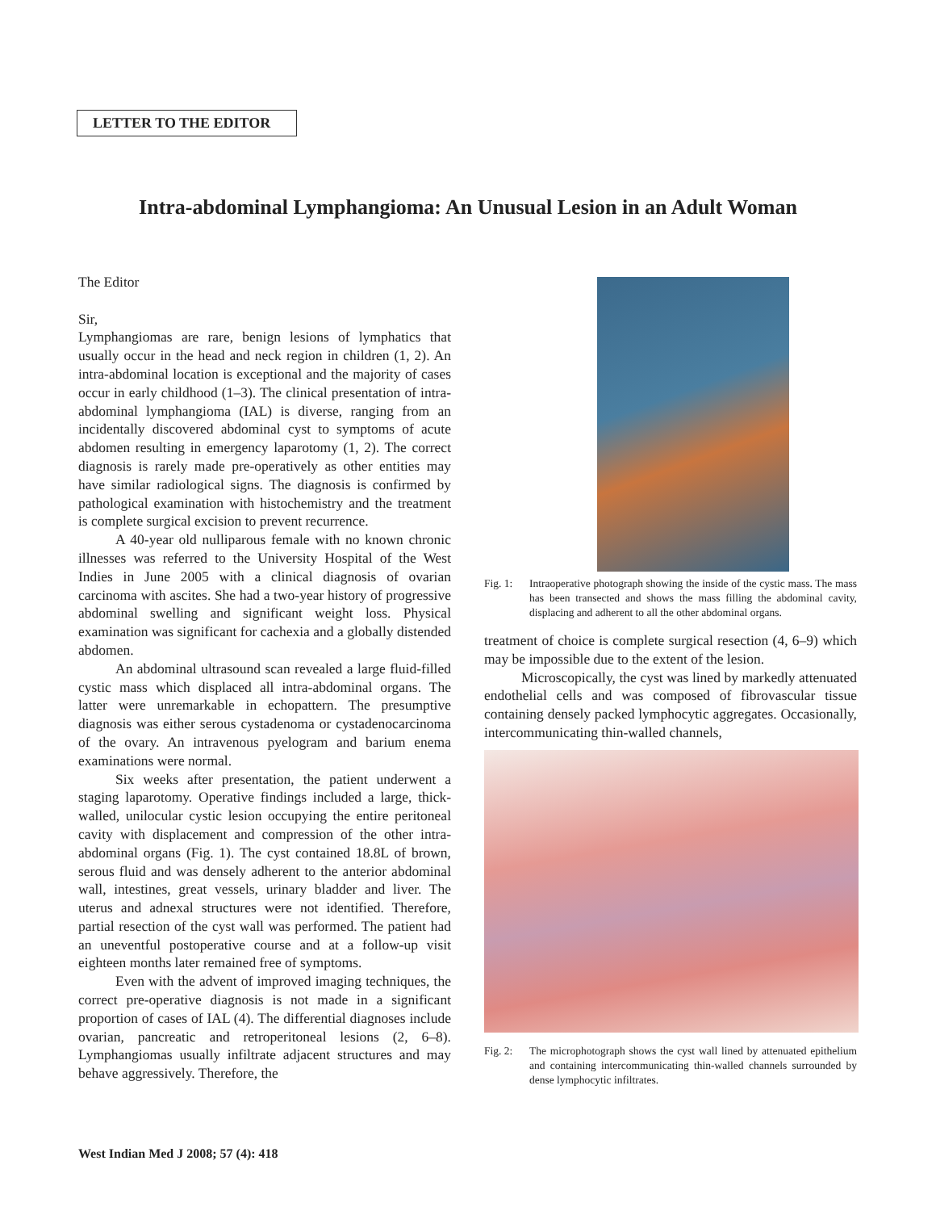LETTER TO THE EDITOR
Intra-abdominal Lymphangioma: An Unusual Lesion in an Adult Woman
The Editor
Sir,
Lymphangiomas are rare, benign lesions of lymphatics that usually occur in the head and neck region in children (1, 2). An intra-abdominal location is exceptional and the majority of cases occur in early childhood (1–3). The clinical presentation of intra-abdominal lymphangioma (IAL) is diverse, ranging from an incidentally discovered abdominal cyst to symptoms of acute abdomen resulting in emergency laparotomy (1, 2). The correct diagnosis is rarely made pre-operatively as other entities may have similar radiological signs. The diagnosis is confirmed by pathological examination with histochemistry and the treatment is complete surgical excision to prevent recurrence.
A 40-year old nulliparous female with no known chronic illnesses was referred to the University Hospital of the West Indies in June 2005 with a clinical diagnosis of ovarian carcinoma with ascites. She had a two-year history of progressive abdominal swelling and significant weight loss. Physical examination was significant for cachexia and a globally distended abdomen.
An abdominal ultrasound scan revealed a large fluid-filled cystic mass which displaced all intra-abdominal organs. The latter were unremarkable in echopattern. The presumptive diagnosis was either serous cystadenoma or cystadenocarcinoma of the ovary. An intravenous pyelogram and barium enema examinations were normal.
Six weeks after presentation, the patient underwent a staging laparotomy. Operative findings included a large, thick-walled, unilocular cystic lesion occupying the entire peritoneal cavity with displacement and compression of the other intra-abdominal organs (Fig. 1). The cyst contained 18.8L of brown, serous fluid and was densely adherent to the anterior abdominal wall, intestines, great vessels, urinary bladder and liver. The uterus and adnexal structures were not identified. Therefore, partial resection of the cyst wall was performed. The patient had an uneventful postoperative course and at a follow-up visit eighteen months later remained free of symptoms.
Even with the advent of improved imaging techniques, the correct pre-operative diagnosis is not made in a significant proportion of cases of IAL (4). The differential diagnoses include ovarian, pancreatic and retroperitoneal lesions (2, 6–8). Lymphangiomas usually infiltrate adjacent structures and may behave aggressively. Therefore, the
Fig. 1: Intraoperative photograph showing the inside of the cystic mass. The mass has been transected and shows the mass filling the abdominal cavity, displacing and adherent to all the other abdominal organs.
treatment of choice is complete surgical resection (4, 6–9) which may be impossible due to the extent of the lesion.
Microscopically, the cyst was lined by markedly attenuated endothelial cells and was composed of fibrovascular tissue containing densely packed lymphocytic aggregates. Occasionally, intercommunicating thin-walled channels,
Fig. 2: The microphotograph shows the cyst wall lined by attenuated epithelium and containing intercommunicating thin-walled channels surrounded by dense lymphocytic infiltrates.
West Indian Med J 2008; 57 (4): 418